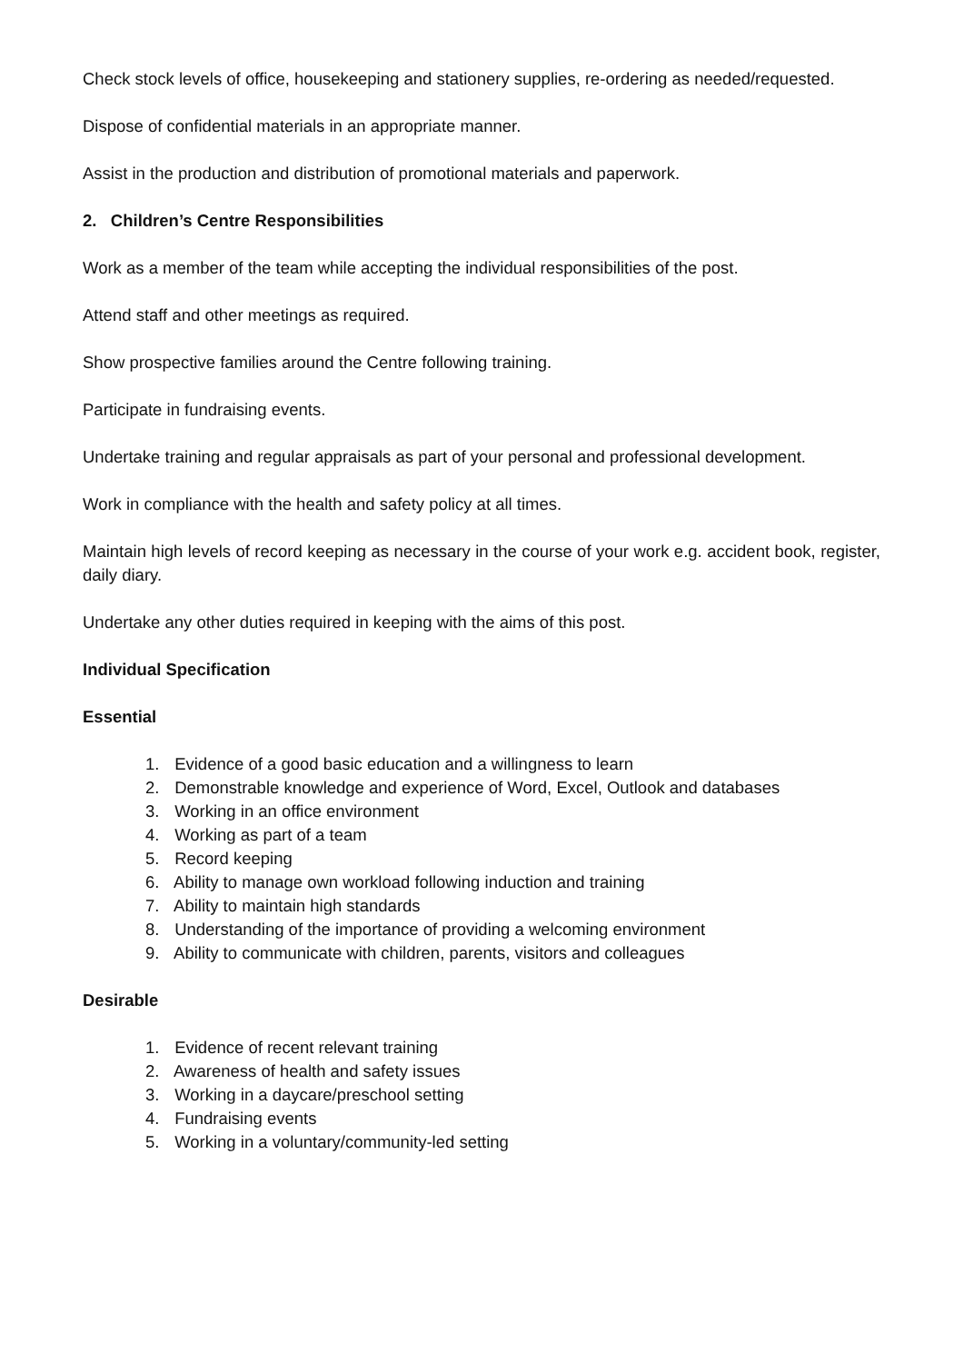Check stock levels of office, housekeeping and stationery supplies, re-ordering as needed/requested.
Dispose of confidential materials in an appropriate manner.
Assist in the production and distribution of promotional materials and paperwork.
2. Children’s Centre Responsibilities
Work as a member of the team while accepting the individual responsibilities of the post.
Attend staff and other meetings as required.
Show prospective families around the Centre following training.
Participate in fundraising events.
Undertake training and regular appraisals as part of your personal and professional development.
Work in compliance with the health and safety policy at all times.
Maintain high levels of record keeping as necessary in the course of your work e.g. accident book, register, daily diary.
Undertake any other duties required in keeping with the aims of this post.
Individual Specification
Essential
1. Evidence of a good basic education and a willingness to learn
2. Demonstrable knowledge and experience of Word, Excel, Outlook and databases
3. Working in an office environment
4. Working as part of a team
5. Record keeping
6. Ability to manage own workload following induction and training
7. Ability to maintain high standards
8. Understanding of the importance of providing a welcoming environment
9. Ability to communicate with children, parents, visitors and colleagues
Desirable
1. Evidence of recent relevant training
2. Awareness of health and safety issues
3. Working in a daycare/preschool setting
4. Fundraising events
5. Working in a voluntary/community-led setting